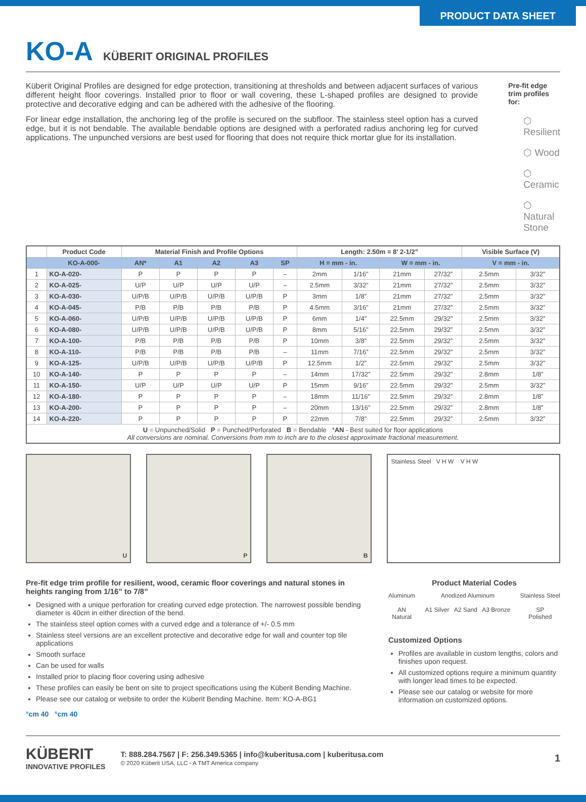PRODUCT DATA SHEET
KO-A KÜBERIT ORIGINAL PROFILES
Küberit Original Profiles are designed for edge protection, transitioning at thresholds and between adjacent surfaces of various different height floor coverings. Installed prior to floor or wall covering, these L-shaped profiles are designed to provide protective and decorative edging and can be adhered with the adhesive of the flooring.
For linear edge installation, the anchoring leg of the profile is secured on the subfloor. The stainless steel option has a curved edge, but it is not bendable. The available bendable options are designed with a perforated radius anchoring leg for curved applications. The unpunched versions are best used for flooring that does not require thick mortar glue for its installation.
Pre-fit edge trim profiles for:
⬡ Resilient
⬡ Wood
⬡ Ceramic
⬡ Natural Stone
| | Product Code | Material Finish and Profile Options | | | | | Length: 2.50m = 8' 2-1/2” | | | | Visible Surface (V) | |
| --- | --- | --- | --- | --- | --- | --- | --- | --- | --- | --- | --- | --- |
| | KO-A-000- | AN* | A1 | A2 | A3 | SP | H = mm - in. | | W = mm - in. | | V = mm - in. | |
| 1 | KO-A-020- | P | P | P | P | – | 2mm | 1/16” | 21mm | 27/32” | 2.5mm | 3/32” |
| 2 | KO-A-025- | U/P | U/P | U/P | U/P | – | 2.5mm | 3/32” | 21mm | 27/32” | 2.5mm | 3/32” |
| 3 | KO-A-030- | U/P/B | U/P/B | U/P/B | U/P/B | P | 3mm | 1/8” | 21mm | 27/32” | 2.5mm | 3/32” |
| 4 | KO-A-045- | P/B | P/B | P/B | P/B | P | 4.5mm | 3/16” | 21mm | 27/32” | 2.5mm | 3/32” |
| 5 | KO-A-060- | U/P/B | U/P/B | U/P/B | U/P/B | P | 6mm | 1/4” | 22.5mm | 29/32” | 2.5mm | 3/32” |
| 6 | KO-A-080- | U/P/B | U/P/B | U/P/B | U/P/B | P | 8mm | 5/16” | 22.5mm | 29/32” | 2.5mm | 3/32” |
| 7 | KO-A-100- | P/B | P/B | P/B | P/B | P | 10mm | 3/8” | 22.5mm | 29/32” | 2.5mm | 3/32” |
| 8 | KO-A-110- | P/B | P/B | P/B | P/B | – | 11mm | 7/16” | 22.5mm | 29/32” | 2.5mm | 3/32” |
| 9 | KO-A-125- | U/P/B | U/P/B | U/P/B | U/P/B | P | 12.5mm | 1/2” | 22.5mm | 29/32” | 2.5mm | 3/32” |
| 10 | KO-A-140- | P | P | P | P | – | 14mm | 17/32” | 22.5mm | 29/32” | 2.8mm | 1/8” |
| 11 | KO-A-150- | U/P | U/P | U/P | U/P | P | 15mm | 9/16” | 22.5mm | 29/32” | 2.5mm | 3/32” |
| 12 | KO-A-180- | P | P | P | P | – | 18mm | 11/16” | 22.5mm | 29/32” | 2.8mm | 1/8” |
| 13 | KO-A-200- | P | P | P | P | – | 20mm | 13/16” | 22.5mm | 29/32” | 2.8mm | 1/8” |
| 14 | KO-A-220- | P | P | P | P | P | 22mm | 7/8” | 22.5mm | 29/32” | 2.5mm | 3/32” |
| U = Unpunched/Solid P = Punched/Perforated B = Bendable * AN - Best suited for floor applications All conversions are nominal. Conversions from mm to inch are to the closest approximate fractional measurement. | | | | | | | | | | | | |
U P B Stainless Steel V H W V H W
Pre-fit edge trim profile for resilient, wood, ceramic floor coverings and natural stones in heights ranging from 1/16” to 7/8”
Designed with a unique perforation for creating curved edge protection. The narrowest possible bending diameter is 40cm in either direction of the bend.
The stainless steel option comes with a curved edge and a tolerance of +/- 0.5 mm
Stainless steel versions are an excellent protective and decorative edge for wall and counter top tile applications
Smooth surface
Can be used for walls
Installed prior to placing floor covering using adhesive
These profiles can easily be bent on site to project specifications using the Küberit Bending Machine.
Please see our catalog or website to order the Küberit Bending Machine. Item: KO-A-BG1
°cm 40 °cm 40
Product Material Codes
Aluminum
AN
Natural
Anodized Aluminum
A1 Silver A2 Sand A3 Bronze
Stainless Steel
SP
Polished
Customized Options
Profiles are available in custom lengths, colors and finishes upon request.
All customized options require a minimum quantity with longer lead times to be expected.
Please see our catalog or website for more information on customized options.
KÜBERIT
INNOVATIVE PROFILES
T: 888.284.7567 | F: 256.349.5365 | info@kuberitusa.com | kuberitusa.com
© 2020 Küberit USA, LLC - A TMT America company
1